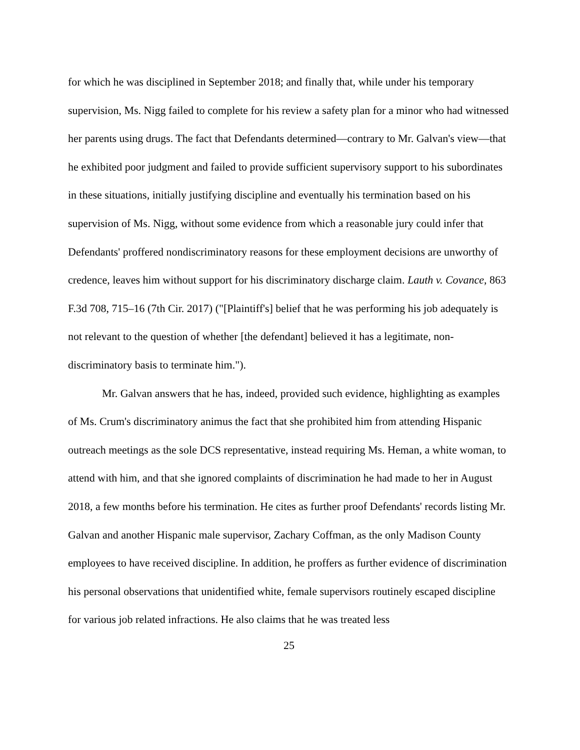for which he was disciplined in September 2018; and finally that, while under his temporary supervision, Ms. Nigg failed to complete for his review a safety plan for a minor who had witnessed her parents using drugs. The fact that Defendants determined—contrary to Mr. Galvan's view—that he exhibited poor judgment and failed to provide sufficient supervisory support to his subordinates in these situations, initially justifying discipline and eventually his termination based on his supervision of Ms. Nigg, without some evidence from which a reasonable jury could infer that Defendants' proffered nondiscriminatory reasons for these employment decisions are unworthy of credence, leaves him without support for his discriminatory discharge claim. Lauth v. Covance, 863 F.3d 708, 715–16 (7th Cir. 2017) ("[Plaintiff's] belief that he was performing his job adequately is not relevant to the question of whether [the defendant] believed it has a legitimate, non-discriminatory basis to terminate him.").
Mr. Galvan answers that he has, indeed, provided such evidence, highlighting as examples of Ms. Crum's discriminatory animus the fact that she prohibited him from attending Hispanic outreach meetings as the sole DCS representative, instead requiring Ms. Heman, a white woman, to attend with him, and that she ignored complaints of discrimination he had made to her in August 2018, a few months before his termination. He cites as further proof Defendants' records listing Mr. Galvan and another Hispanic male supervisor, Zachary Coffman, as the only Madison County employees to have received discipline. In addition, he proffers as further evidence of discrimination his personal observations that unidentified white, female supervisors routinely escaped discipline for various job related infractions. He also claims that he was treated less
25